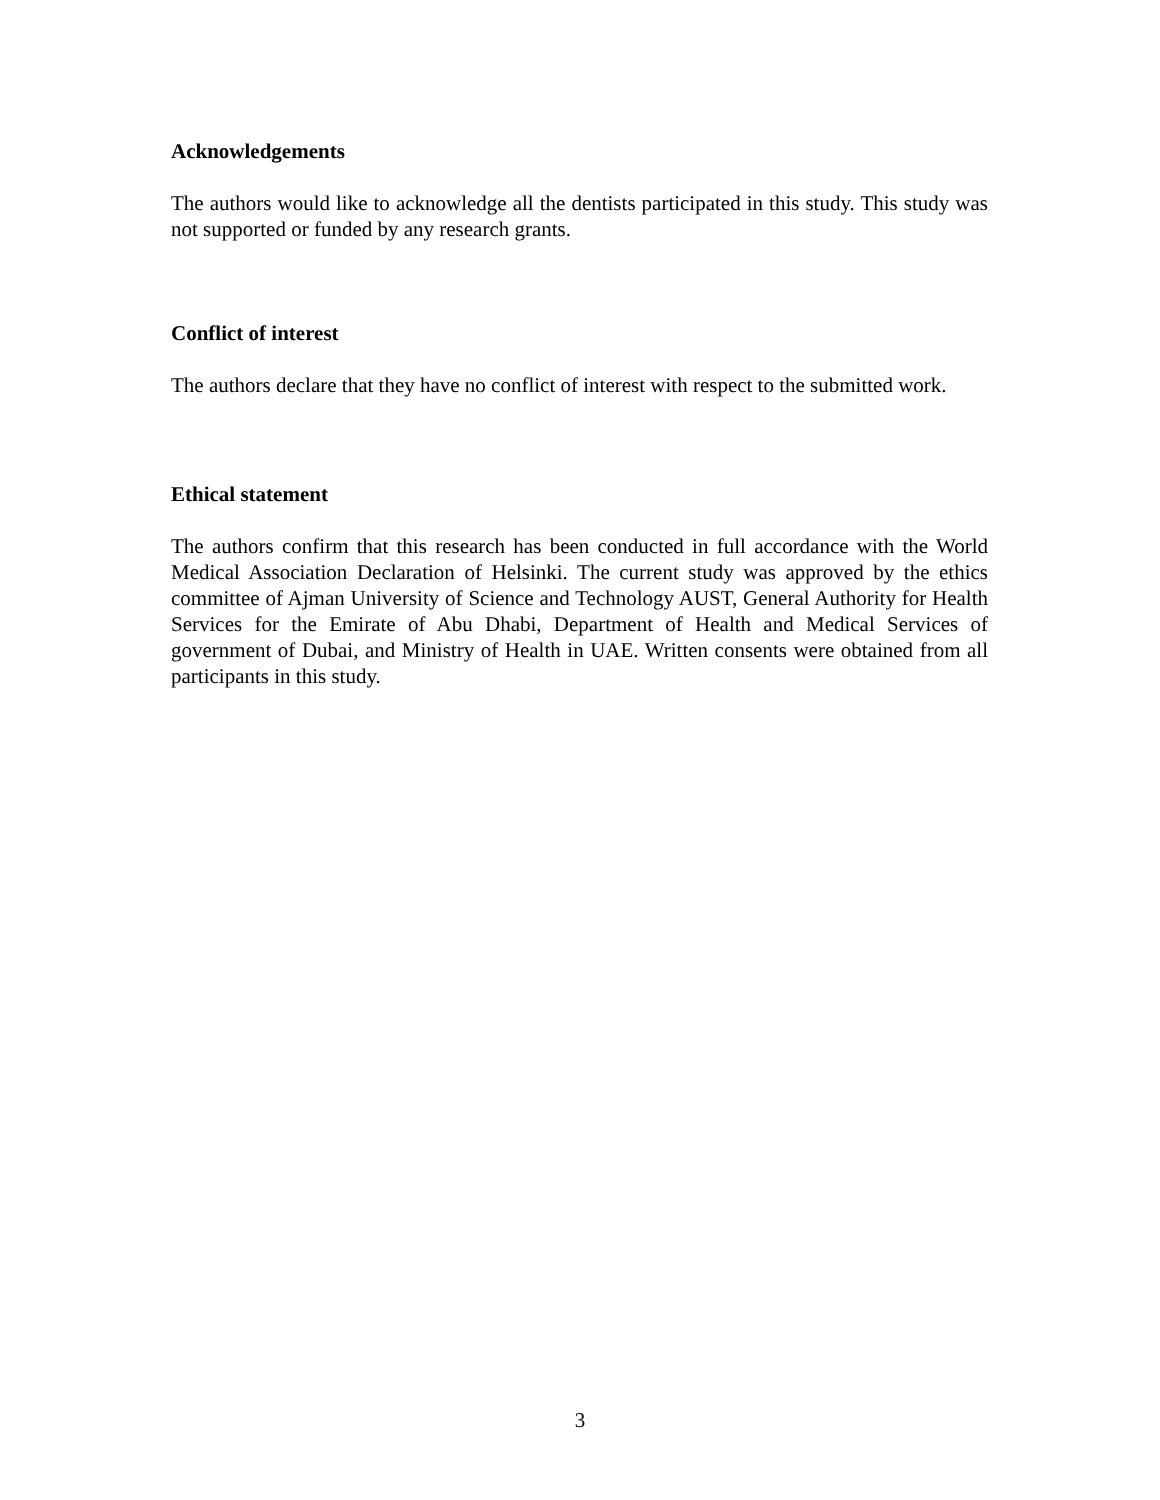Acknowledgements
The authors would like to acknowledge all the dentists participated in this study. This study was not supported or funded by any research grants.
Conflict of interest
The authors declare that they have no conflict of interest with respect to the submitted work.
Ethical statement
The authors confirm that this research has been conducted in full accordance with the World Medical Association Declaration of Helsinki. The current study was approved by the ethics committee of Ajman University of Science and Technology AUST, General Authority for Health Services for the Emirate of Abu Dhabi, Department of Health and Medical Services of government of Dubai, and Ministry of Health in UAE. Written consents were obtained from all participants in this study.
3